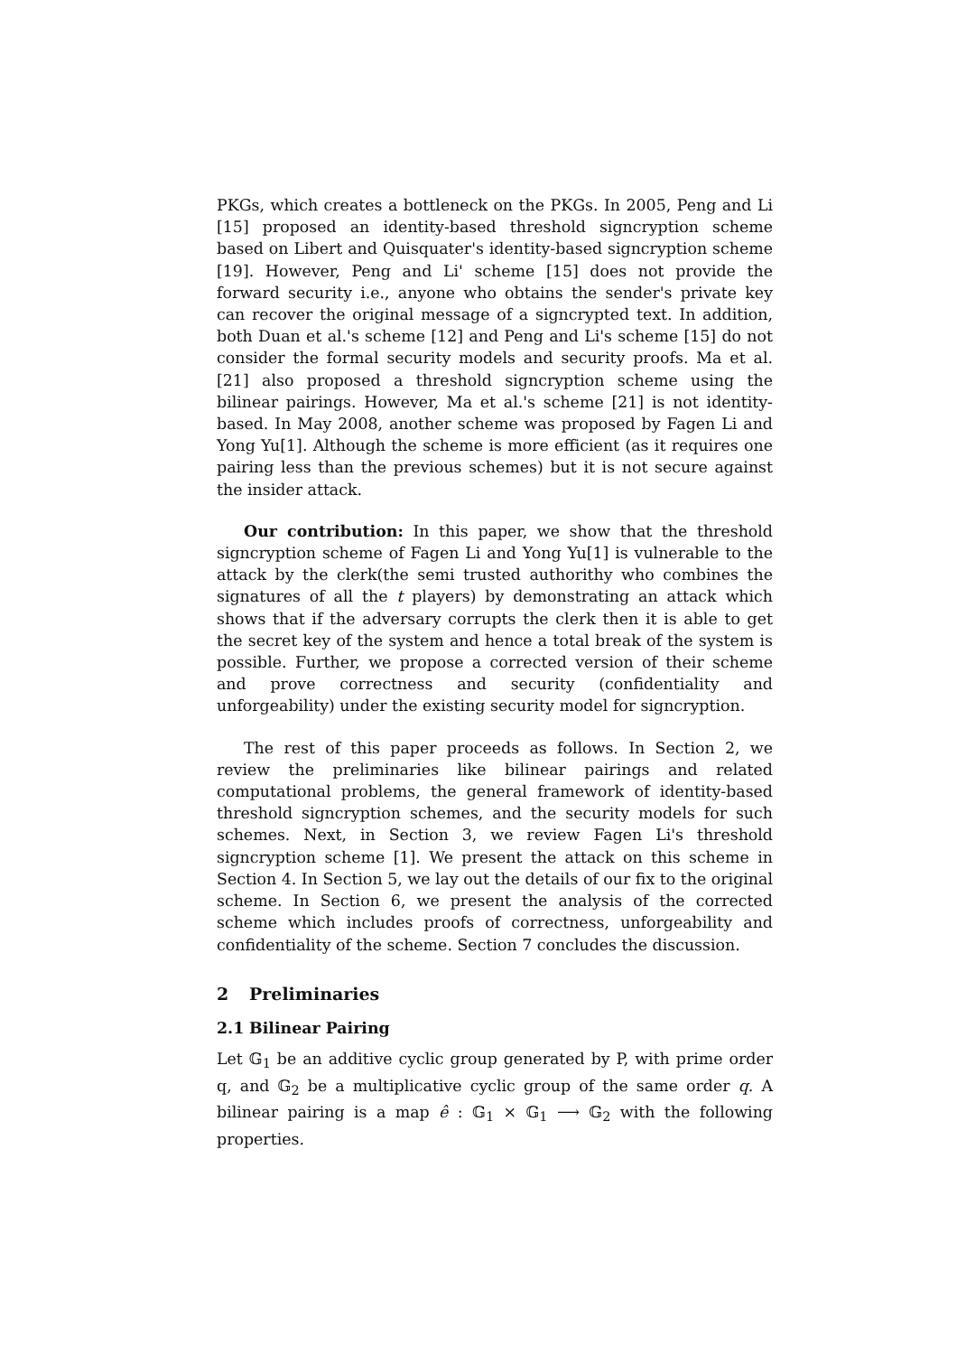PKGs, which creates a bottleneck on the PKGs. In 2005, Peng and Li [15] proposed an identity-based threshold signcryption scheme based on Libert and Quisquater's identity-based signcryption scheme [19]. However, Peng and Li' scheme [15] does not provide the forward security i.e., anyone who obtains the sender's private key can recover the original message of a signcrypted text. In addition, both Duan et al.'s scheme [12] and Peng and Li's scheme [15] do not consider the formal security models and security proofs. Ma et al. [21] also proposed a threshold signcryption scheme using the bilinear pairings. However, Ma et al.'s scheme [21] is not identity-based. In May 2008, another scheme was proposed by Fagen Li and Yong Yu[1]. Although the scheme is more efficient (as it requires one pairing less than the previous schemes) but it is not secure against the insider attack.
Our contribution: In this paper, we show that the threshold signcryption scheme of Fagen Li and Yong Yu[1] is vulnerable to the attack by the clerk(the semi trusted authorithy who combines the signatures of all the t players) by demonstrating an attack which shows that if the adversary corrupts the clerk then it is able to get the secret key of the system and hence a total break of the system is possible. Further, we propose a corrected version of their scheme and prove correctness and security (confidentiality and unforgeability) under the existing security model for signcryption.
The rest of this paper proceeds as follows. In Section 2, we review the preliminaries like bilinear pairings and related computational problems, the general framework of identity-based threshold signcryption schemes, and the security models for such schemes. Next, in Section 3, we review Fagen Li's threshold signcryption scheme [1]. We present the attack on this scheme in Section 4. In Section 5, we lay out the details of our fix to the original scheme. In Section 6, we present the analysis of the corrected scheme which includes proofs of correctness, unforgeability and confidentiality of the scheme. Section 7 concludes the discussion.
2 Preliminaries
2.1 Bilinear Pairing
Let 𝔾<sub>1</sub> be an additive cyclic group generated by P, with prime order q, and 𝔾<sub>2</sub> be a multiplicative cyclic group of the same order q. A bilinear pairing is a map ê : 𝔾<sub>1</sub> × 𝔾<sub>1</sub> ⟶ 𝔾<sub>2</sub> with the following properties.